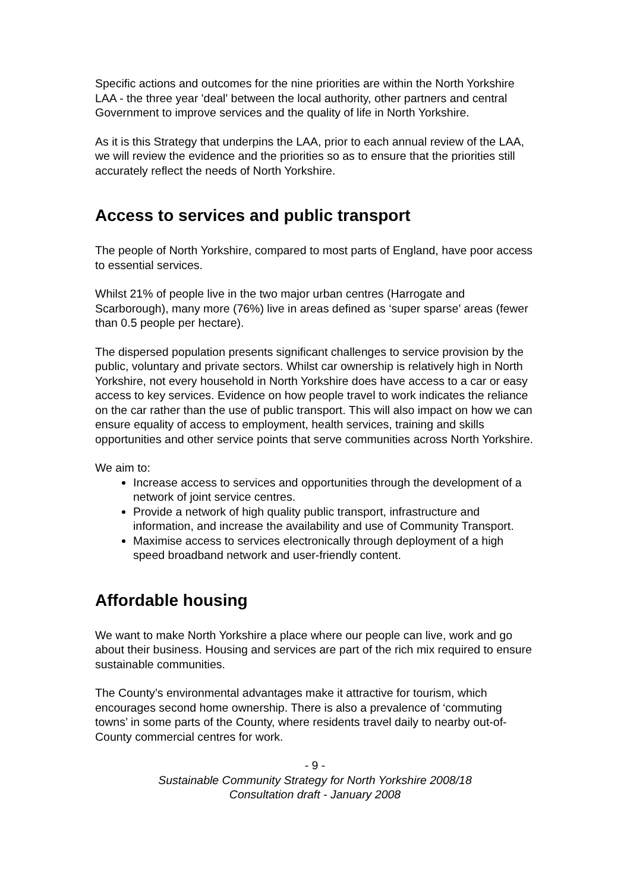Specific actions and outcomes for the nine priorities are within the North Yorkshire LAA - the three year 'deal' between the local authority, other partners and central Government to improve services and the quality of life in North Yorkshire.
As it is this Strategy that underpins the LAA, prior to each annual review of the LAA, we will review the evidence and the priorities so as to ensure that the priorities still accurately reflect the needs of North Yorkshire.
Access to services and public transport
The people of North Yorkshire, compared to most parts of England, have poor access to essential services.
Whilst 21% of people live in the two major urban centres (Harrogate and Scarborough), many more (76%) live in areas defined as ‘super sparse’ areas (fewer than 0.5 people per hectare).
The dispersed population presents significant challenges to service provision by the public, voluntary and private sectors. Whilst car ownership is relatively high in North Yorkshire, not every household in North Yorkshire does have access to a car or easy access to key services. Evidence on how people travel to work indicates the reliance on the car rather than the use of public transport. This will also impact on how we can ensure equality of access to employment, health services, training and skills opportunities and other service points that serve communities across North Yorkshire.
We aim to:
Increase access to services and opportunities through the development of a network of joint service centres.
Provide a network of high quality public transport, infrastructure and information, and increase the availability and use of Community Transport.
Maximise access to services electronically through deployment of a high speed broadband network and user-friendly content.
Affordable housing
We want to make North Yorkshire a place where our people can live, work and go about their business. Housing and services are part of the rich mix required to ensure sustainable communities.
The County’s environmental advantages make it attractive for tourism, which encourages second home ownership. There is also a prevalence of ‘commuting towns’ in some parts of the County, where residents travel daily to nearby out-of-County commercial centres for work.
- 9 -
Sustainable Community Strategy for North Yorkshire 2008/18
Consultation draft - January 2008